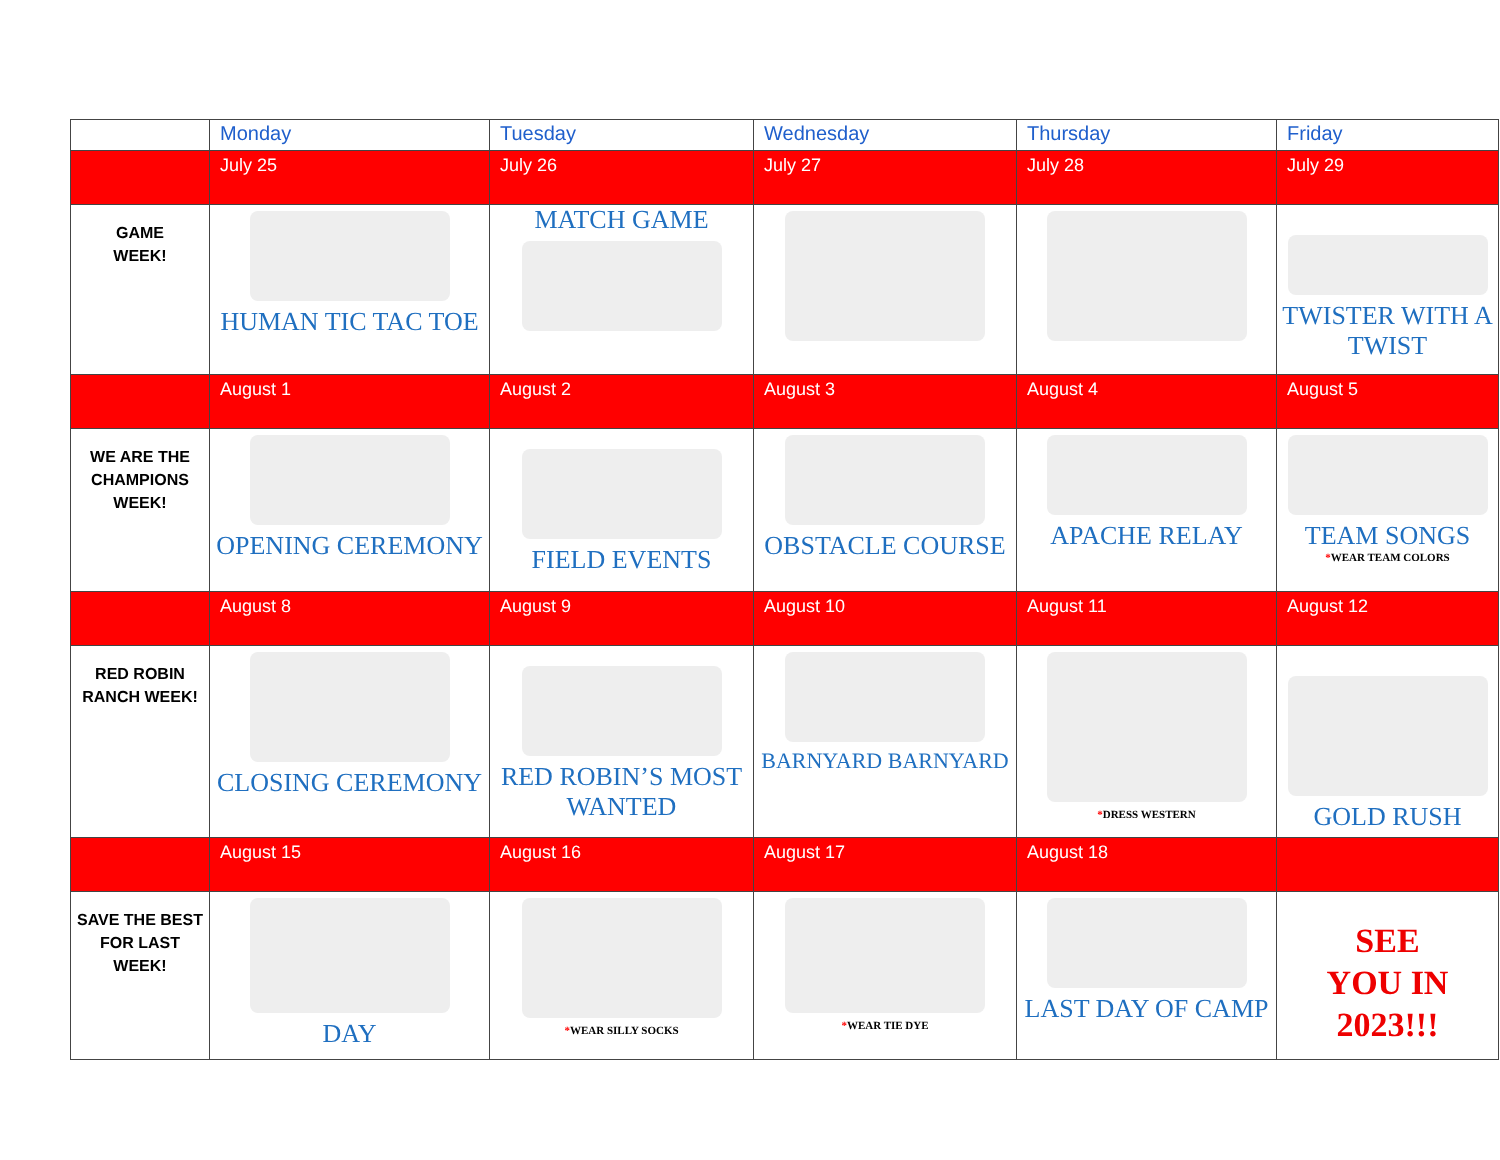| | Monday | Tuesday | Wednesday | Thursday | Friday |
| --- | --- | --- | --- | --- | --- |
| | July 25 | July 26 | July 27 | July 28 | July 29 |
| GAME WEEK! | HUMAN TIC TAC TOE | MATCH GAME | | | TWISTER WITH A TWIST |
| | August 1 | August 2 | August 3 | August 4 | August 5 |
| WE ARE THE CHAMPIONS WEEK! | OPENING CEREMONY | FIELD EVENTS | OBSTACLE COURSE | APACHE RELAY | TEAM SONGS * WEAR TEAM COLORS |
| | August 8 | August 9 | August 10 | August 11 | August 12 |
| RED ROBIN RANCH WEEK! | CLOSING CEREMONY | RED ROBIN’S MOST WANTED | BARNYARD BARNYARD | * DRESS WESTERN | GOLD RUSH |
| | August 15 | August 16 | August 17 | August 18 | |
| SAVE THE BEST FOR LAST WEEK! | DAY | * WEAR SILLY SOCKS | * WEAR TIE DYE | LAST DAY OF CAMP | SEE YOU IN 2023!!! |